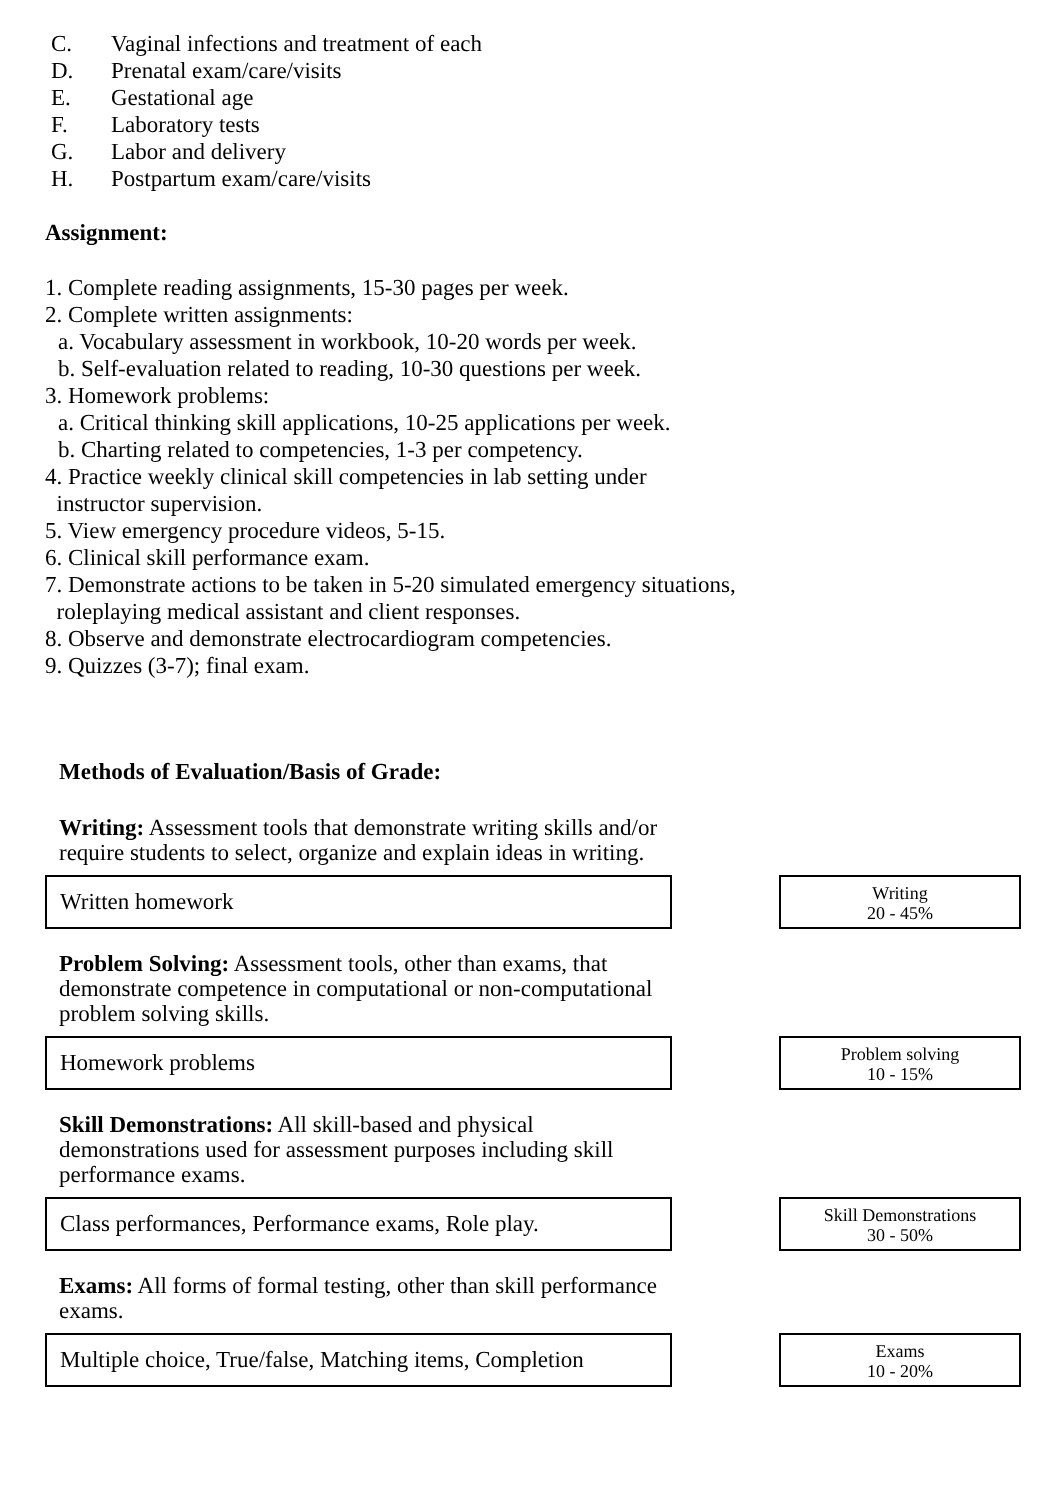C. Vaginal infections and treatment of each
D. Prenatal exam/care/visits
E. Gestational age
F. Laboratory tests
G. Labor and delivery
H. Postpartum exam/care/visits
Assignment:
1. Complete reading assignments, 15-30 pages per week.
2. Complete written assignments:
a. Vocabulary assessment in workbook, 10-20 words per week.
b. Self-evaluation related to reading, 10-30 questions per week.
3. Homework problems:
a. Critical thinking skill applications, 10-25 applications per week.
b. Charting related to competencies, 1-3 per competency.
4. Practice weekly clinical skill competencies in lab setting under
instructor supervision.
5. View emergency procedure videos, 5-15.
6. Clinical skill performance exam.
7. Demonstrate actions to be taken in 5-20 simulated emergency situations,
roleplaying medical assistant and client responses.
8. Observe and demonstrate electrocardiogram competencies.
9. Quizzes (3-7); final exam.
Methods of Evaluation/Basis of Grade:
Writing: Assessment tools that demonstrate writing skills and/or require students to select, organize and explain ideas in writing.
Written homework
Writing
20 - 45%
Problem Solving: Assessment tools, other than exams, that demonstrate competence in computational or non-computational problem solving skills.
Homework problems
Problem solving
10 - 15%
Skill Demonstrations: All skill-based and physical demonstrations used for assessment purposes including skill performance exams.
Class performances, Performance exams, Role play.
Skill Demonstrations
30 - 50%
Exams: All forms of formal testing, other than skill performance exams.
Multiple choice, True/false, Matching items, Completion
Exams
10 - 20%